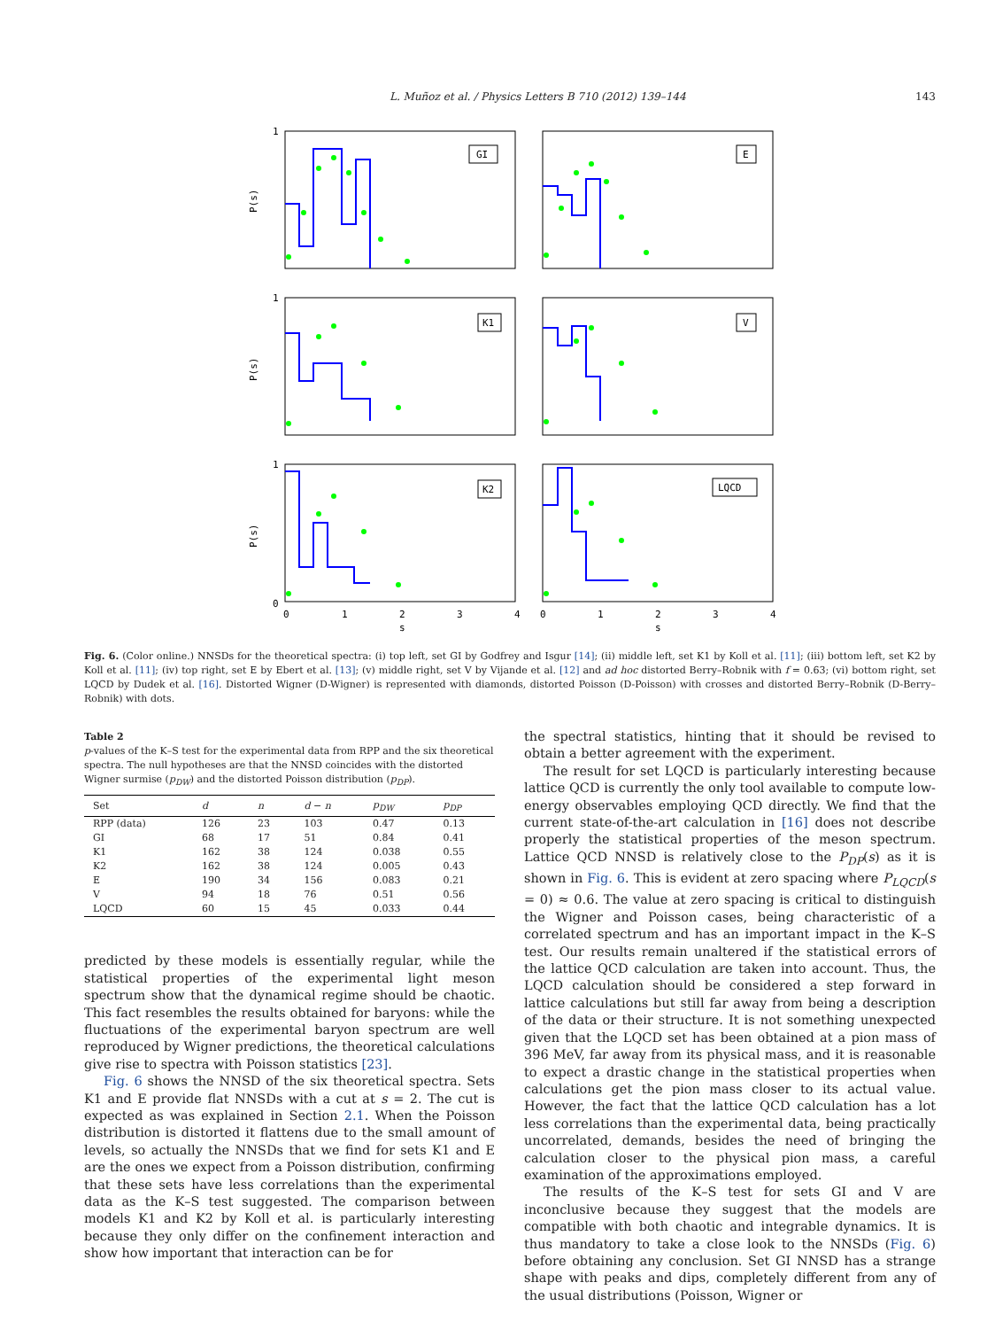L. Muñoz et al. / Physics Letters B 710 (2012) 139–144 143
GI
E
K1
V
K2
LQCD
P(s)
P(s)
P(s)
1
1
1
0
0
1
2
3
4
0
1
2
3
4
s
s
Fig. 6. (Color online.) NNSDs for the theoretical spectra: (i) top left, set GI by Godfrey and Isgur [14]; (ii) middle left, set K1 by Koll et al. [11]; (iii) bottom left, set K2 by Koll et al. [11]; (iv) top right, set E by Ebert et al. [13]; (v) middle right, set V by Vijande et al. [12] and ad hoc distorted Berry–Robnik with f = 0.63; (vi) bottom right, set LQCD by Dudek et al. [16]. Distorted Wigner (D-Wigner) is represented with diamonds, distorted Poisson (D-Poisson) with crosses and distorted Berry–Robnik (D-Berry–Robnik) with dots.
Table 2
p-values of the K–S test for the experimental data from RPP and the six theoretical spectra. The null hypotheses are that the NNSD coincides with the distorted Wigner surmise (p<sub>DW</sub>) and the distorted Poisson distribution (p<sub>DP</sub>).
| Set | d | n | d − n | p<sub>DW</sub> | p<sub>DP</sub> |
| --- | --- | --- | --- | --- | --- |
| RPP (data) | 126 | 23 | 103 | 0.47 | 0.13 |
| GI | 68 | 17 | 51 | 0.84 | 0.41 |
| K1 | 162 | 38 | 124 | 0.038 | 0.55 |
| K2 | 162 | 38 | 124 | 0.005 | 0.43 |
| E | 190 | 34 | 156 | 0.083 | 0.21 |
| V | 94 | 18 | 76 | 0.51 | 0.56 |
| LQCD | 60 | 15 | 45 | 0.033 | 0.44 |
predicted by these models is essentially regular, while the statistical properties of the experimental light meson spectrum show that the dynamical regime should be chaotic. This fact resembles the results obtained for baryons: while the fluctuations of the experimental baryon spectrum are well reproduced by Wigner predictions, the theoretical calculations give rise to spectra with Poisson statistics [23].
Fig. 6 shows the NNSD of the six theoretical spectra. Sets K1 and E provide flat NNSDs with a cut at s = 2. The cut is expected as was explained in Section 2.1. When the Poisson distribution is distorted it flattens due to the small amount of levels, so actually the NNSDs that we find for sets K1 and E are the ones we expect from a Poisson distribution, confirming that these sets have less correlations than the experimental data as the K–S test suggested. The comparison between models K1 and K2 by Koll et al. is particularly interesting because they only differ on the confinement interaction and show how important that interaction can be for
the spectral statistics, hinting that it should be revised to obtain a better agreement with the experiment.
The result for set LQCD is particularly interesting because lattice QCD is currently the only tool available to compute low-energy observables employing QCD directly. We find that the current state-of-the-art calculation in [16] does not describe properly the statistical properties of the meson spectrum. Lattice QCD NNSD is relatively close to the P<sub>DP</sub>(s) as it is shown in Fig. 6. This is evident at zero spacing where P<sub>LQCD</sub>(s = 0) ≈ 0.6. The value at zero spacing is critical to distinguish the Wigner and Poisson cases, being characteristic of a correlated spectrum and has an important impact in the K–S test. Our results remain unaltered if the statistical errors of the lattice QCD calculation are taken into account. Thus, the LQCD calculation should be considered a step forward in lattice calculations but still far away from being a description of the data or their structure. It is not something unexpected given that the LQCD set has been obtained at a pion mass of 396 MeV, far away from its physical mass, and it is reasonable to expect a drastic change in the statistical properties when calculations get the pion mass closer to its actual value. However, the fact that the lattice QCD calculation has a lot less correlations than the experimental data, being practically uncorrelated, demands, besides the need of bringing the calculation closer to the physical pion mass, a careful examination of the approximations employed.
The results of the K–S test for sets GI and V are inconclusive because they suggest that the models are compatible with both chaotic and integrable dynamics. It is thus mandatory to take a close look to the NNSDs (Fig. 6) before obtaining any conclusion. Set GI NNSD has a strange shape with peaks and dips, completely different from any of the usual distributions (Poisson, Wigner or